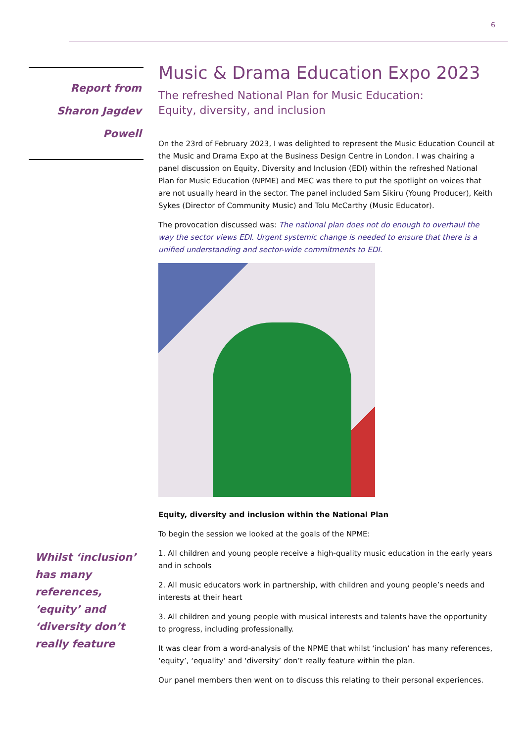6
Report from
Sharon Jagdev Powell
Whilst ‘inclusion’ has many references, ‘equity’ and ‘diversity don’t really feature
Music & Drama Education Expo 2023
The refreshed National Plan for Music Education:
Equity, diversity, and inclusion
On the 23rd of February 2023, I was delighted to represent the Music Education Council at the Music and Drama Expo at the Business Design Centre in London. I was chairing a panel discussion on Equity, Diversity and Inclusion (EDI) within the refreshed National Plan for Music Education (NPME) and MEC was there to put the spotlight on voices that are not usually heard in the sector. The panel included Sam Sikiru (Young Producer), Keith Sykes (Director of Community Music) and Tolu McCarthy (Music Educator).
The provocation discussed was: The national plan does not do enough to overhaul the way the sector views EDI. Urgent systemic change is needed to ensure that there is a unified understanding and sector-wide commitments to EDI.
Equity, diversity and inclusion within the National Plan
To begin the session we looked at the goals of the NPME:
1. All children and young people receive a high-quality music education in the early years and in schools
2. All music educators work in partnership, with children and young people’s needs and interests at their heart
3. All children and young people with musical interests and talents have the opportunity to progress, including professionally.
It was clear from a word-analysis of the NPME that whilst ‘inclusion’ has many references, ‘equity’, ‘equality’ and ‘diversity’ don’t really feature within the plan.
Our panel members then went on to discuss this relating to their personal experiences.